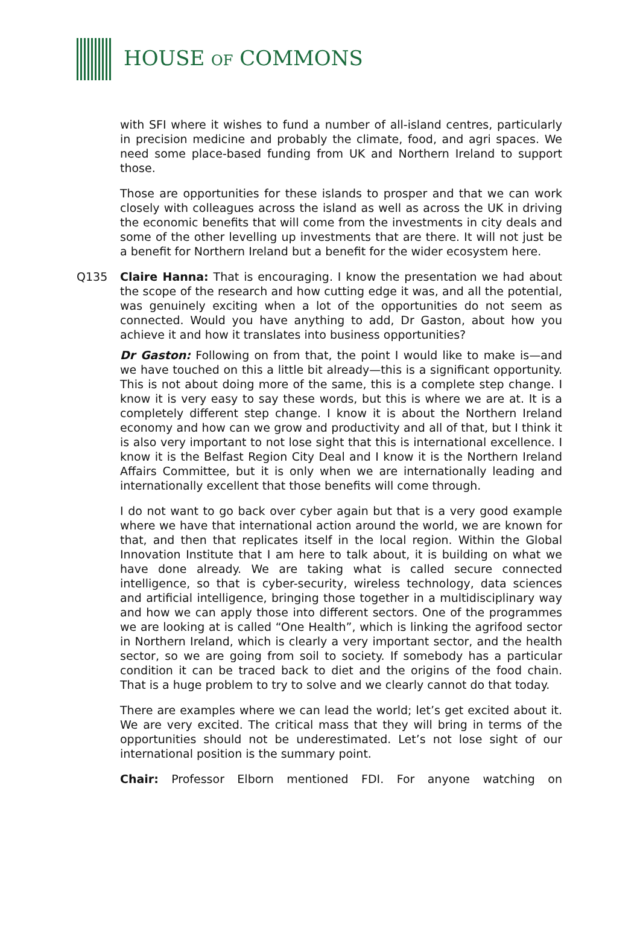HOUSE OF COMMONS
with SFI where it wishes to fund a number of all-island centres, particularly in precision medicine and probably the climate, food, and agri spaces. We need some place-based funding from UK and Northern Ireland to support those.
Those are opportunities for these islands to prosper and that we can work closely with colleagues across the island as well as across the UK in driving the economic benefits that will come from the investments in city deals and some of the other levelling up investments that are there. It will not just be a benefit for Northern Ireland but a benefit for the wider ecosystem here.
Q135 Claire Hanna: That is encouraging. I know the presentation we had about the scope of the research and how cutting edge it was, and all the potential, was genuinely exciting when a lot of the opportunities do not seem as connected. Would you have anything to add, Dr Gaston, about how you achieve it and how it translates into business opportunities?
Dr Gaston: Following on from that, the point I would like to make is—and we have touched on this a little bit already—this is a significant opportunity. This is not about doing more of the same, this is a complete step change. I know it is very easy to say these words, but this is where we are at. It is a completely different step change. I know it is about the Northern Ireland economy and how can we grow and productivity and all of that, but I think it is also very important to not lose sight that this is international excellence. I know it is the Belfast Region City Deal and I know it is the Northern Ireland Affairs Committee, but it is only when we are internationally leading and internationally excellent that those benefits will come through.
I do not want to go back over cyber again but that is a very good example where we have that international action around the world, we are known for that, and then that replicates itself in the local region. Within the Global Innovation Institute that I am here to talk about, it is building on what we have done already. We are taking what is called secure connected intelligence, so that is cyber-security, wireless technology, data sciences and artificial intelligence, bringing those together in a multidisciplinary way and how we can apply those into different sectors. One of the programmes we are looking at is called “One Health”, which is linking the agrifood sector in Northern Ireland, which is clearly a very important sector, and the health sector, so we are going from soil to society. If somebody has a particular condition it can be traced back to diet and the origins of the food chain. That is a huge problem to try to solve and we clearly cannot do that today.
There are examples where we can lead the world; let’s get excited about it. We are very excited. The critical mass that they will bring in terms of the opportunities should not be underestimated. Let’s not lose sight of our international position is the summary point.
Chair: Professor Elborn mentioned FDI. For anyone watching on